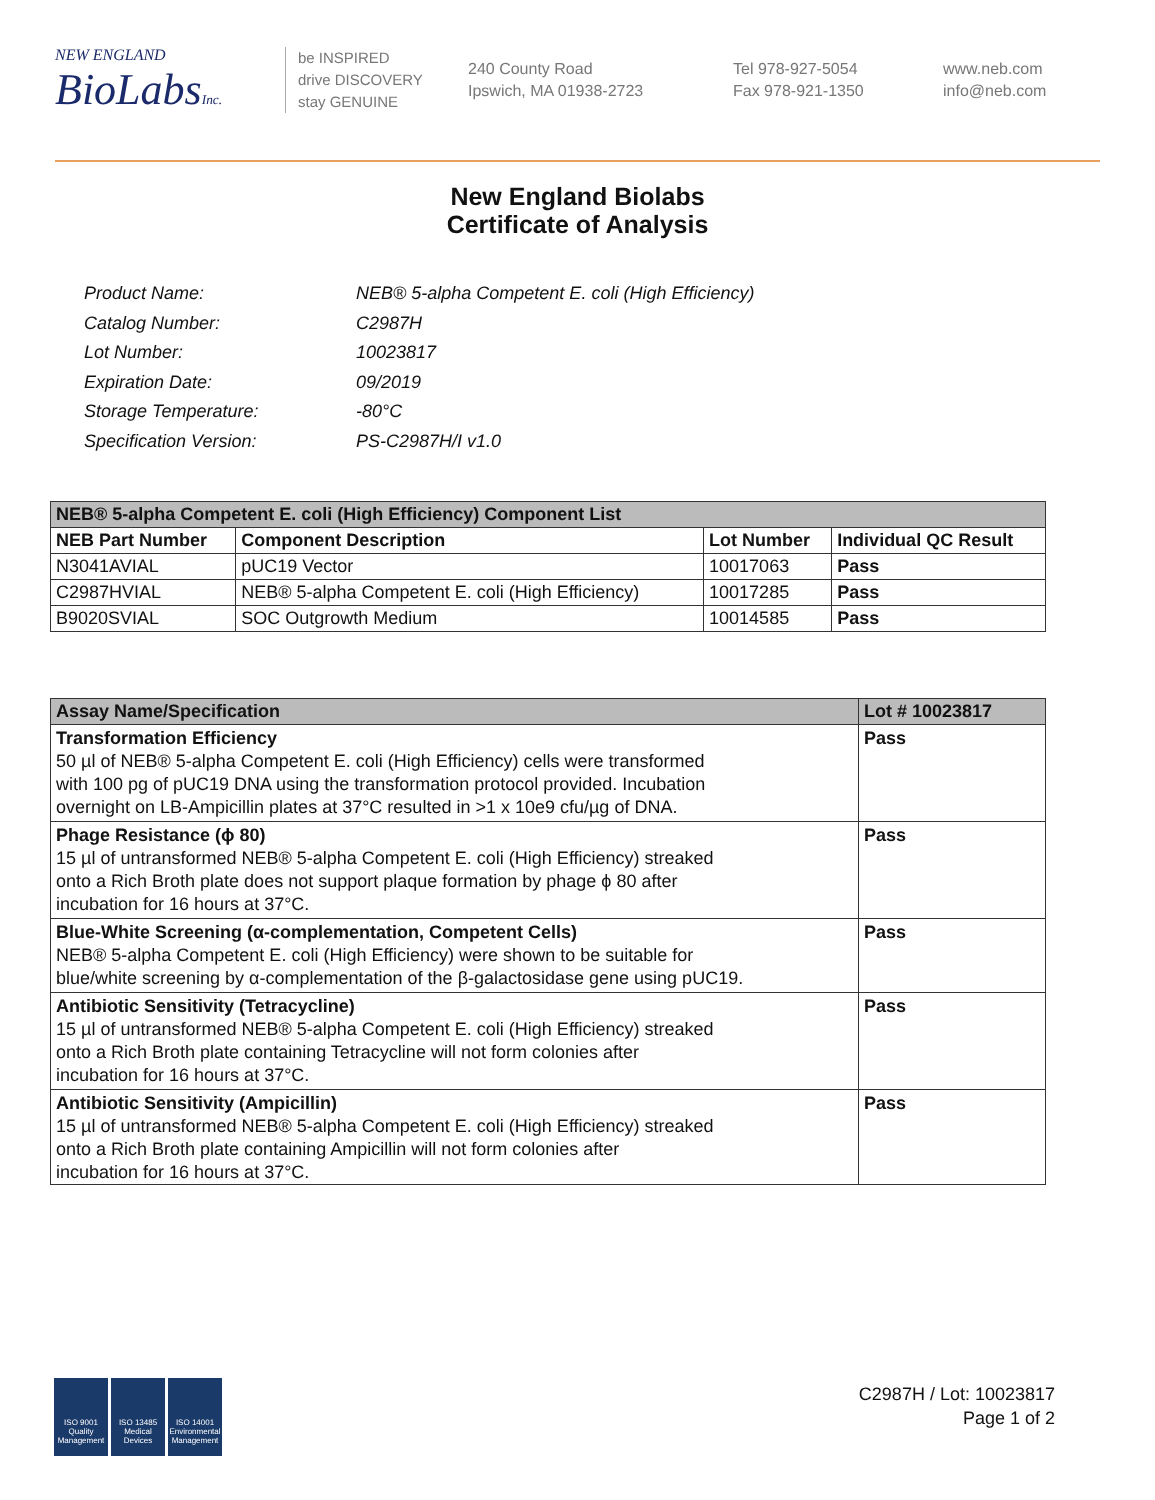NEW ENGLAND
BioLabs Inc.
be INSPIRED
drive DISCOVERY
stay GENUINE
240 County Road
Ipswich, MA 01938-2723
Tel 978-927-5054
Fax 978-921-1350
www.neb.com
info@neb.com
New England Biolabs
Certificate of Analysis
| Product Name: | NEB® 5-alpha Competent E. coli (High Efficiency) |
| Catalog Number: | C2987H |
| Lot Number: | 10023817 |
| Expiration Date: | 09/2019 |
| Storage Temperature: | -80°C |
| Specification Version: | PS-C2987H/I v1.0 |
| NEB® 5-alpha Competent E. coli (High Efficiency) Component List | | | |
| --- | --- | --- | --- |
| NEB Part Number | Component Description | Lot Number | Individual QC Result |
| N3041AVIAL | pUC19 Vector | 10017063 | Pass |
| C2987HVIAL | NEB® 5-alpha Competent E. coli (High Efficiency) | 10017285 | Pass |
| B9020SVIAL | SOC Outgrowth Medium | 10014585 | Pass |
| Assay Name/Specification | Lot # 10023817 |
| --- | --- |
| Transformation Efficiency 50 µl of NEB® 5-alpha Competent E. coli (High Efficiency) cells were transformed with 100 pg of pUC19 DNA using the transformation protocol provided. Incubation overnight on LB-Ampicillin plates at 37°C resulted in >1 x 10e9 cfu/µg of DNA. | Pass |
| Phage Resistance (ϕ 80) 15 µl of untransformed NEB® 5-alpha Competent E. coli (High Efficiency) streaked onto a Rich Broth plate does not support plaque formation by phage ϕ 80 after incubation for 16 hours at 37°C. | Pass |
| Blue-White Screening (α-complementation, Competent Cells) NEB® 5-alpha Competent E. coli (High Efficiency) were shown to be suitable for blue/white screening by α-complementation of the β-galactosidase gene using pUC19. | Pass |
| Antibiotic Sensitivity (Tetracycline) 15 µl of untransformed NEB® 5-alpha Competent E. coli (High Efficiency) streaked onto a Rich Broth plate containing Tetracycline will not form colonies after incubation for 16 hours at 37°C. | Pass |
| Antibiotic Sensitivity (Ampicillin) 15 µl of untransformed NEB® 5-alpha Competent E. coli (High Efficiency) streaked onto a Rich Broth plate containing Ampicillin will not form colonies after incubation for 16 hours at 37°C. | Pass |
ISO 9001 Quality Management
ISO 13485 Medical Devices
ISO 14001 Environmental Management
C2987H / Lot: 10023817
Page 1 of 2